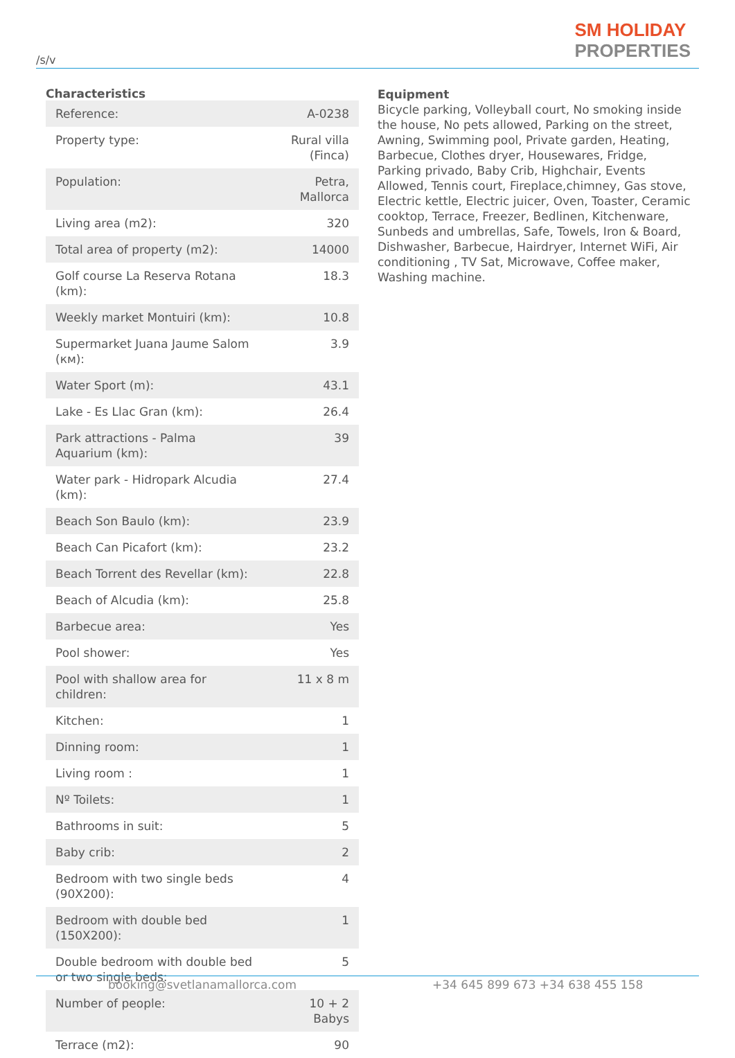/s/v
SM HOLIDAY
PROPERTIES
Characteristics
| Reference: | A-0238 |
| Property type: | Rural villa (Finca) |
| Population: | Petra, Mallorca |
| Living area (m2): | 320 |
| Total area of property (m2): | 14000 |
| Golf course La Reserva Rotana (km): | 18.3 |
| Weekly market Montuiri (km): | 10.8 |
| Supermarket Juana Jaume Salom (км): | 3.9 |
| Water Sport (m): | 43.1 |
| Lake - Es Llac Gran (km): | 26.4 |
| Park attractions - Palma Aquarium (km): | 39 |
| Water park - Hidropark Alcudia (km): | 27.4 |
| Beach Son Baulo (km): | 23.9 |
| Beach Can Picafort (km): | 23.2 |
| Beach Torrent des Revellar (km): | 22.8 |
| Beach of Alcudia (km): | 25.8 |
| Barbecue area: | Yes |
| Pool shower: | Yes |
| Pool with shallow area for children: | 11 x 8 m |
| Kitchen: | 1 |
| Dinning room: | 1 |
| Living room : | 1 |
| Nº Toilets: | 1 |
| Bathrooms in suit: | 5 |
| Baby crib: | 2 |
| Bedroom with two single beds (90X200): | 4 |
| Bedroom with double bed (150X200): | 1 |
| Double bedroom with double bed or two single beds: | 5 |
| Number of people: | 10 + 2 Babys |
| Terrace (m2): | 90 |
Equipment
Bicycle parking, Volleyball court, No smoking inside the house, No pets allowed, Parking on the street, Awning, Swimming pool, Private garden, Heating, Barbecue, Clothes dryer, Housewares, Fridge, Parking privado, Baby Crib, Highchair, Events Allowed, Tennis court, Fireplace,chimney, Gas stove, Electric kettle, Electric juicer, Oven, Toaster, Ceramic cooktop, Terrace, Freezer, Bedlinen, Kitchenware, Sunbeds and umbrellas, Safe, Towels, Iron & Board, Dishwasher, Barbecue, Hairdryer, Internet WiFi, Air conditioning , TV Sat, Microwave, Coffee maker, Washing machine.
booking@svetlanamallorca.com +34 645 899 673 +34 638 455 158